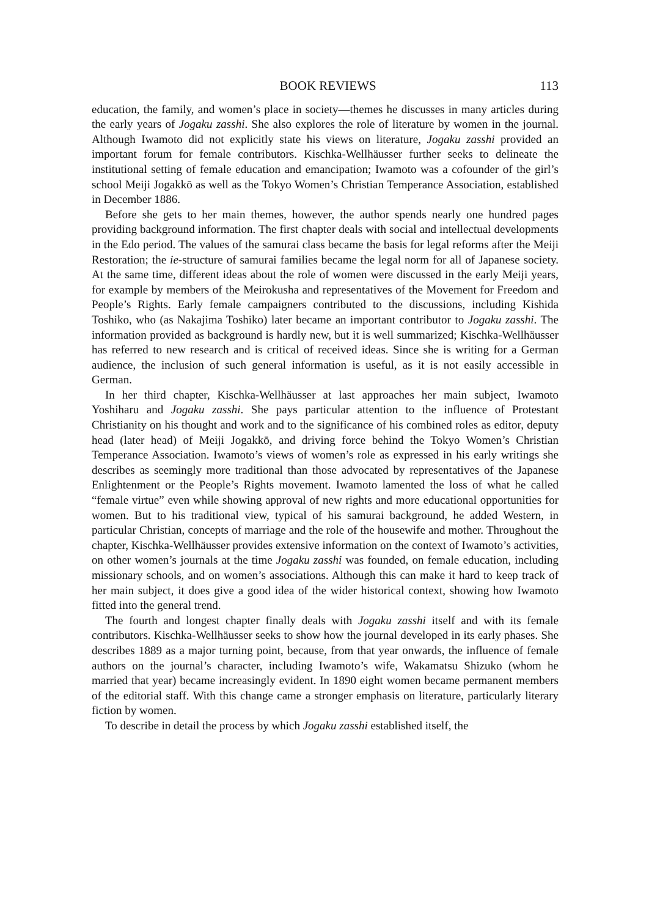BOOK REVIEWS 113
education, the family, and women’s place in society—themes he discusses in many articles during the early years of Jogaku zasshi. She also explores the role of literature by women in the journal. Although Iwamoto did not explicitly state his views on literature, Jogaku zasshi provided an important forum for female contributors. Kischka-Wellhäusser further seeks to delineate the institutional setting of female education and emancipation; Iwamoto was a cofounder of the girl’s school Meiji Jogakkō as well as the Tokyo Women’s Christian Temperance Association, established in December 1886.
Before she gets to her main themes, however, the author spends nearly one hundred pages providing background information. The first chapter deals with social and intellectual developments in the Edo period. The values of the samurai class became the basis for legal reforms after the Meiji Restoration; the ie-structure of samurai families became the legal norm for all of Japanese society. At the same time, different ideas about the role of women were discussed in the early Meiji years, for example by members of the Meirokusha and representatives of the Movement for Freedom and People’s Rights. Early female campaigners contributed to the discussions, including Kishida Toshiko, who (as Nakajima Toshiko) later became an important contributor to Jogaku zasshi. The information provided as background is hardly new, but it is well summarized; Kischka-Wellhäusser has referred to new research and is critical of received ideas. Since she is writing for a German audience, the inclusion of such general information is useful, as it is not easily accessible in German.
In her third chapter, Kischka-Wellhäusser at last approaches her main subject, Iwamoto Yoshiharu and Jogaku zasshi. She pays particular attention to the influence of Protestant Christianity on his thought and work and to the significance of his combined roles as editor, deputy head (later head) of Meiji Jogakkō, and driving force behind the Tokyo Women’s Christian Temperance Association. Iwamoto’s views of women’s role as expressed in his early writings she describes as seemingly more traditional than those advocated by representatives of the Japanese Enlightenment or the People’s Rights movement. Iwamoto lamented the loss of what he called “female virtue” even while showing approval of new rights and more educational opportunities for women. But to his traditional view, typical of his samurai background, he added Western, in particular Christian, concepts of marriage and the role of the housewife and mother. Throughout the chapter, Kischka-Wellhäusser provides extensive information on the context of Iwamoto’s activities, on other women’s journals at the time Jogaku zasshi was founded, on female education, including missionary schools, and on women’s associations. Although this can make it hard to keep track of her main subject, it does give a good idea of the wider historical context, showing how Iwamoto fitted into the general trend.
The fourth and longest chapter finally deals with Jogaku zasshi itself and with its female contributors. Kischka-Wellhäusser seeks to show how the journal developed in its early phases. She describes 1889 as a major turning point, because, from that year onwards, the influence of female authors on the journal’s character, including Iwamoto’s wife, Wakamatsu Shizuko (whom he married that year) became increasingly evident. In 1890 eight women became permanent members of the editorial staff. With this change came a stronger emphasis on literature, particularly literary fiction by women.
To describe in detail the process by which Jogaku zasshi established itself, the